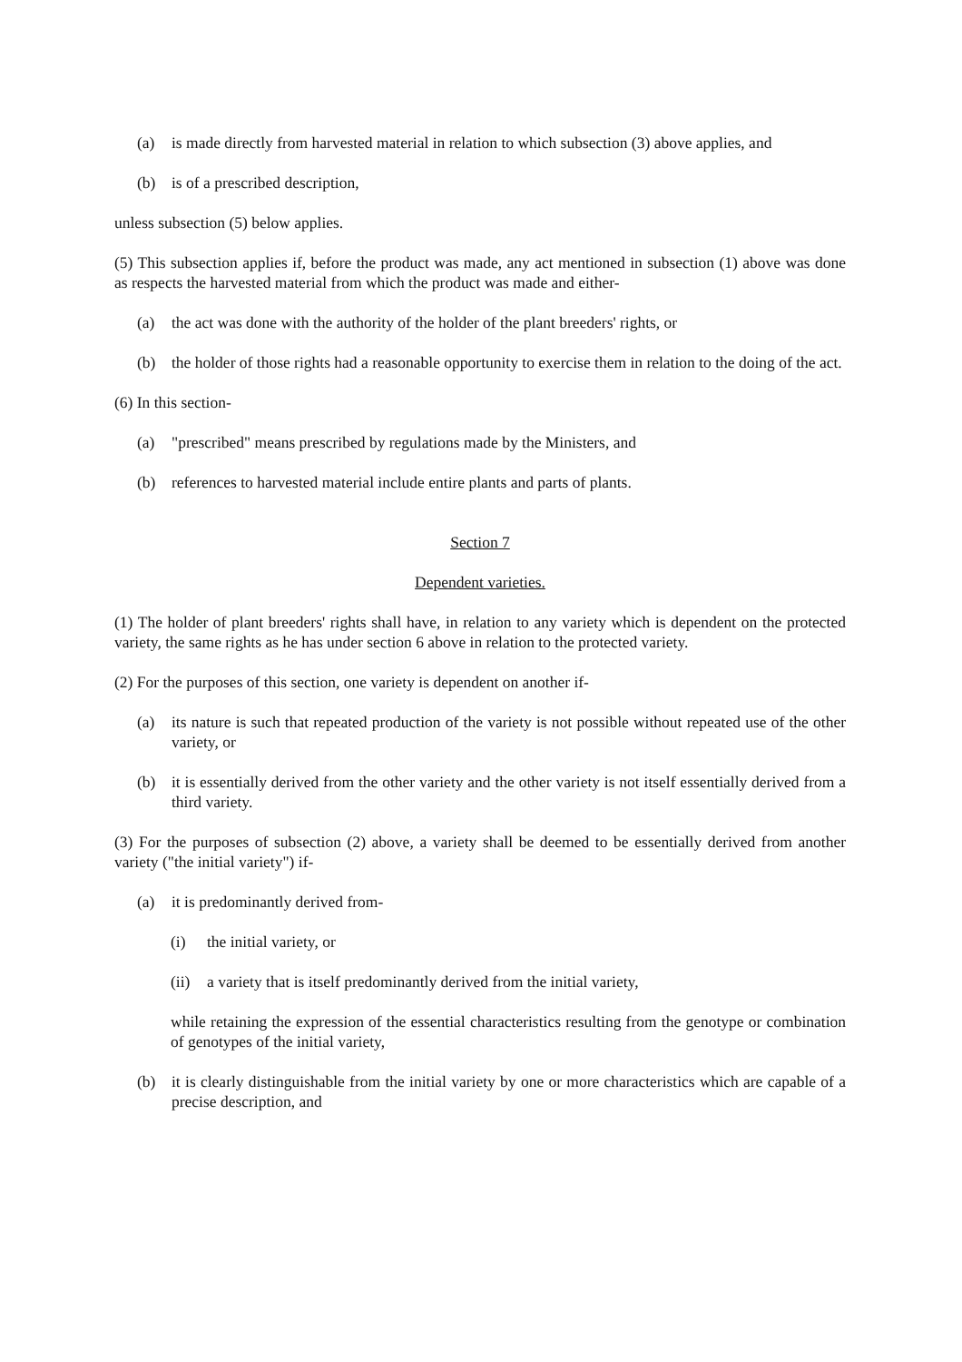(a) is made directly from harvested material in relation to which subsection (3) above applies, and
(b) is of a prescribed description,
unless subsection (5) below applies.
(5) This subsection applies if, before the product was made, any act mentioned in subsection (1) above was done as respects the harvested material from which the product was made and either-
(a) the act was done with the authority of the holder of the plant breeders' rights, or
(b) the holder of those rights had a reasonable opportunity to exercise them in relation to the doing of the act.
(6) In this section-
(a) "prescribed" means prescribed by regulations made by the Ministers, and
(b) references to harvested material include entire plants and parts of plants.
Section 7
Dependent varieties.
(1) The holder of plant breeders' rights shall have, in relation to any variety which is dependent on the protected variety, the same rights as he has under section 6 above in relation to the protected variety.
(2) For the purposes of this section, one variety is dependent on another if-
(a) its nature is such that repeated production of the variety is not possible without repeated use of the other variety, or
(b) it is essentially derived from the other variety and the other variety is not itself essentially derived from a third variety.
(3) For the purposes of subsection (2) above, a variety shall be deemed to be essentially derived from another variety ("the initial variety") if-
(a) it is predominantly derived from-
(i) the initial variety, or
(ii) a variety that is itself predominantly derived from the initial variety,
while retaining the expression of the essential characteristics resulting from the genotype or combination of genotypes of the initial variety,
(b) it is clearly distinguishable from the initial variety by one or more characteristics which are capable of a precise description, and